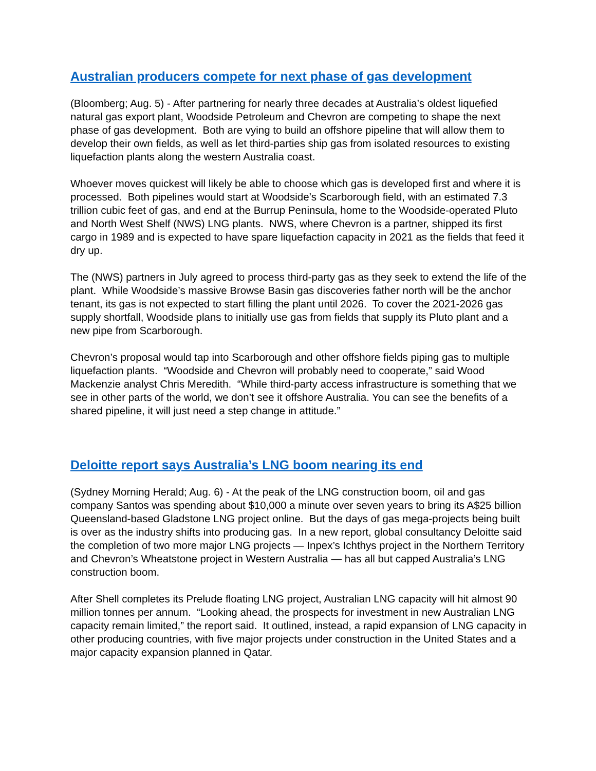Australian producers compete for next phase of gas development
(Bloomberg; Aug. 5) - After partnering for nearly three decades at Australia’s oldest liquefied natural gas export plant, Woodside Petroleum and Chevron are competing to shape the next phase of gas development. Both are vying to build an offshore pipeline that will allow them to develop their own fields, as well as let third-parties ship gas from isolated resources to existing liquefaction plants along the western Australia coast.
Whoever moves quickest will likely be able to choose which gas is developed first and where it is processed. Both pipelines would start at Woodside’s Scarborough field, with an estimated 7.3 trillion cubic feet of gas, and end at the Burrup Peninsula, home to the Woodside-operated Pluto and North West Shelf (NWS) LNG plants. NWS, where Chevron is a partner, shipped its first cargo in 1989 and is expected to have spare liquefaction capacity in 2021 as the fields that feed it dry up.
The (NWS) partners in July agreed to process third-party gas as they seek to extend the life of the plant. While Woodside’s massive Browse Basin gas discoveries father north will be the anchor tenant, its gas is not expected to start filling the plant until 2026. To cover the 2021-2026 gas supply shortfall, Woodside plans to initially use gas from fields that supply its Pluto plant and a new pipe from Scarborough.
Chevron’s proposal would tap into Scarborough and other offshore fields piping gas to multiple liquefaction plants. “Woodside and Chevron will probably need to cooperate,” said Wood Mackenzie analyst Chris Meredith. “While third-party access infrastructure is something that we see in other parts of the world, we don’t see it offshore Australia. You can see the benefits of a shared pipeline, it will just need a step change in attitude.”
Deloitte report says Australia’s LNG boom nearing its end
(Sydney Morning Herald; Aug. 6) - At the peak of the LNG construction boom, oil and gas company Santos was spending about $10,000 a minute over seven years to bring its A$25 billion Queensland-based Gladstone LNG project online. But the days of gas mega-projects being built is over as the industry shifts into producing gas. In a new report, global consultancy Deloitte said the completion of two more major LNG projects — Inpex’s Ichthys project in the Northern Territory and Chevron’s Wheatstone project in Western Australia — has all but capped Australia’s LNG construction boom.
After Shell completes its Prelude floating LNG project, Australian LNG capacity will hit almost 90 million tonnes per annum. “Looking ahead, the prospects for investment in new Australian LNG capacity remain limited,” the report said. It outlined, instead, a rapid expansion of LNG capacity in other producing countries, with five major projects under construction in the United States and a major capacity expansion planned in Qatar.